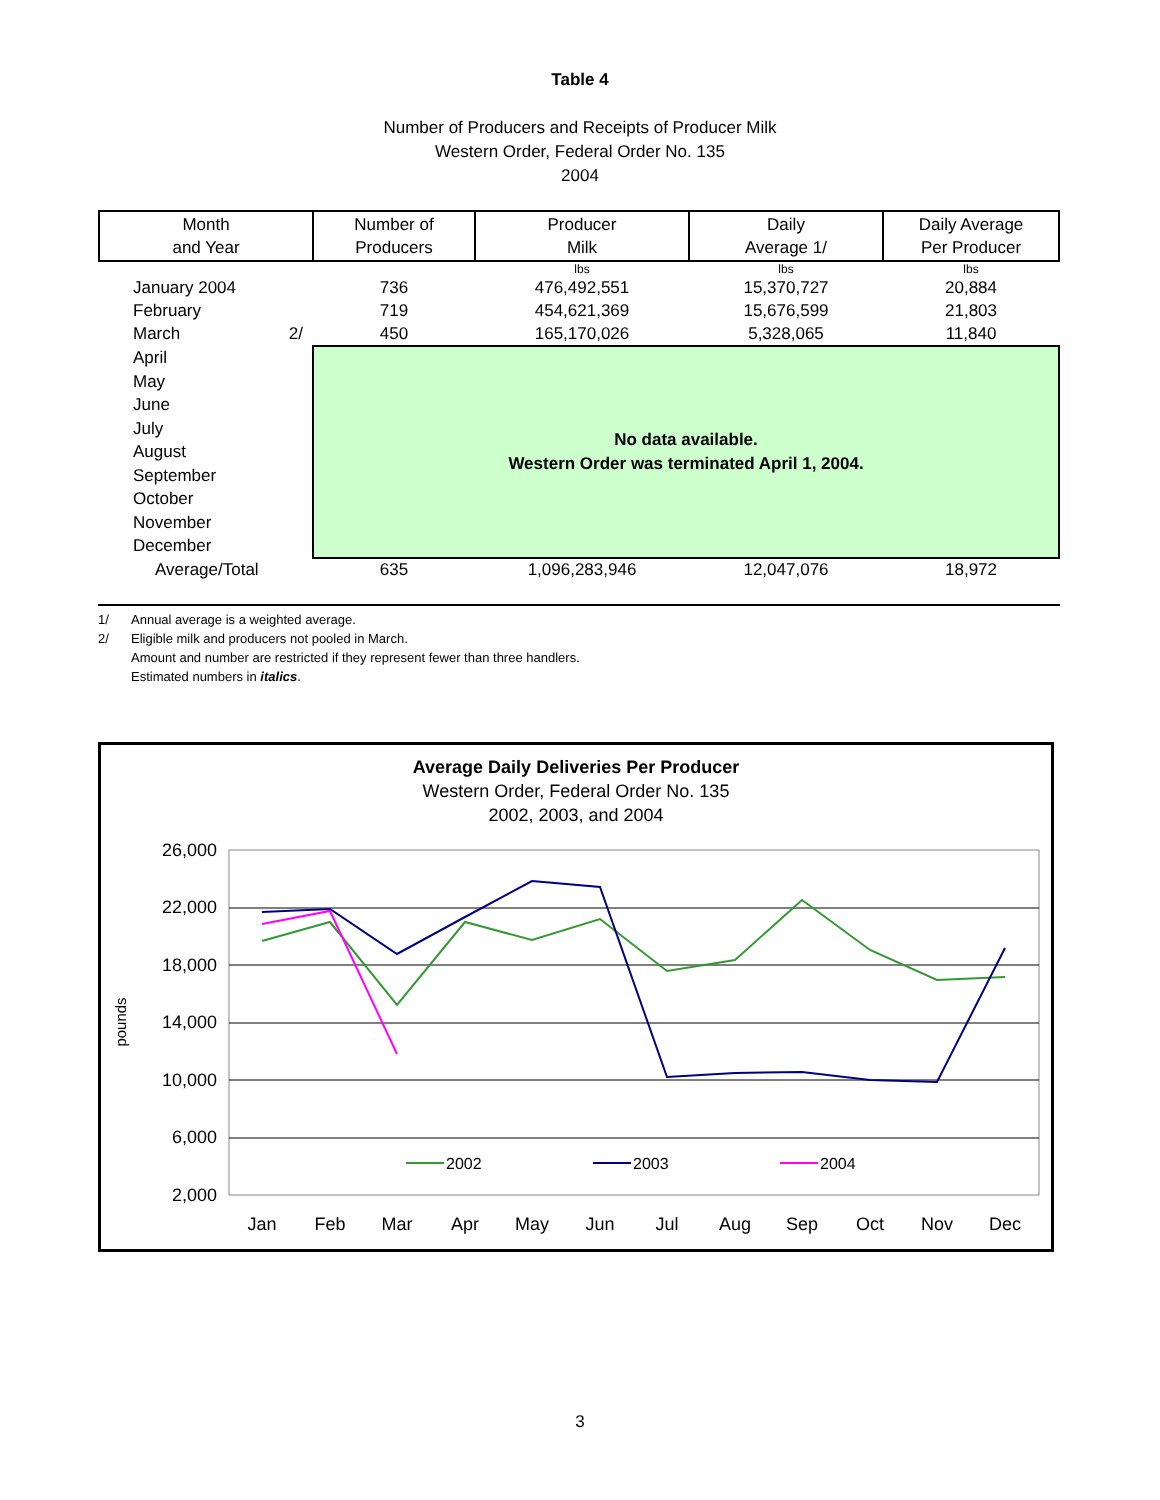Table 4
Number of Producers and Receipts of Producer Milk
Western Order, Federal Order No. 135
2004
| Month and Year | Number of Producers | Producer Milk | Daily Average 1/ | Daily Average Per Producer |
| --- | --- | --- | --- | --- |
| | | lbs | lbs | lbs |
| January 2004 | 736 | 476,492,551 | 15,370,727 | 20,884 |
| February | 719 | 454,621,369 | 15,676,599 | 21,803 |
| March 2/ | 450 | 165,170,026 | 5,328,065 | 11,840 |
| April May June July August September October November December | No data available. Western Order was terminated April 1, 2004. | | | |
| Average/Total | 635 | 1,096,283,946 | 12,047,076 | 18,972 |
1/ Annual average is a weighted average.
2/ Eligible milk and producers not pooled in March.
Amount and number are restricted if they represent fewer than three handlers.
Estimated numbers in italics.
Average Daily Deliveries Per Producer
Western Order, Federal Order No. 135
2002, 2003, and 2004
26,000
22,000
18,000
14,000
10,000
6,000
2,000
pounds
Jan
Feb
Mar
Apr
May
Jun
Jul
Aug
Sep
Oct
Nov
Dec
2002
2003
2004
3